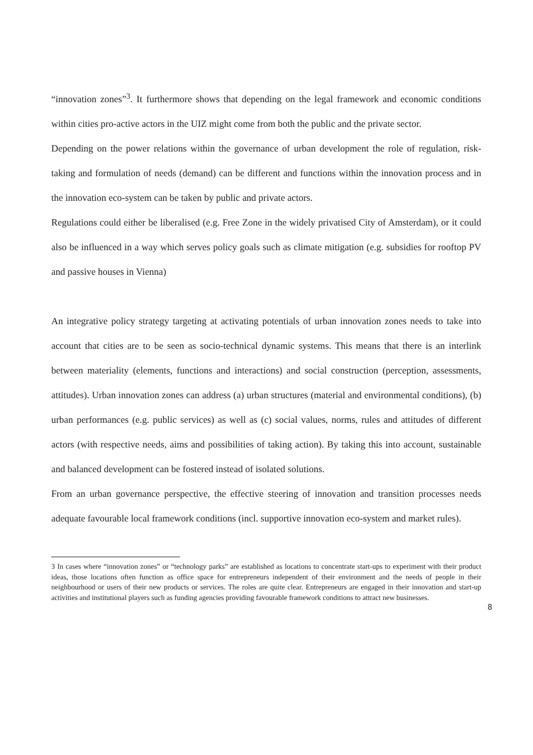“innovation zones”<sup>3</sup>. It furthermore shows that depending on the legal framework and economic conditions within cities pro-active actors in the UIZ might come from both the public and the private sector.
Depending on the power relations within the governance of urban development the role of regulation, risk-taking and formulation of needs (demand) can be different and functions within the innovation process and in the innovation eco-system can be taken by public and private actors.
Regulations could either be liberalised (e.g. Free Zone in the widely privatised City of Amsterdam), or it could also be influenced in a way which serves policy goals such as climate mitigation (e.g. subsidies for rooftop PV and passive houses in Vienna)
An integrative policy strategy targeting at activating potentials of urban innovation zones needs to take into account that cities are to be seen as socio-technical dynamic systems. This means that there is an interlink between materiality (elements, functions and interactions) and social construction (perception, assessments, attitudes). Urban innovation zones can address (a) urban structures (material and environmental conditions), (b) urban performances (e.g. public services) as well as (c) social values, norms, rules and attitudes of different actors (with respective needs, aims and possibilities of taking action). By taking this into account, sustainable and balanced development can be fostered instead of isolated solutions.
From an urban governance perspective, the effective steering of innovation and transition processes needs adequate favourable local framework conditions (incl. supportive innovation eco-system and market rules).
3 In cases where “innovation zones” or “technology parks” are established as locations to concentrate start-ups to experiment with their product ideas, those locations often function as office space for entrepreneurs independent of their environment and the needs of people in their neighbourhood or users of their new products or services. The roles are quite clear. Entrepreneurs are engaged in their innovation and start-up activities and institutional players such as funding agencies providing favourable framework conditions to attract new businesses.
8